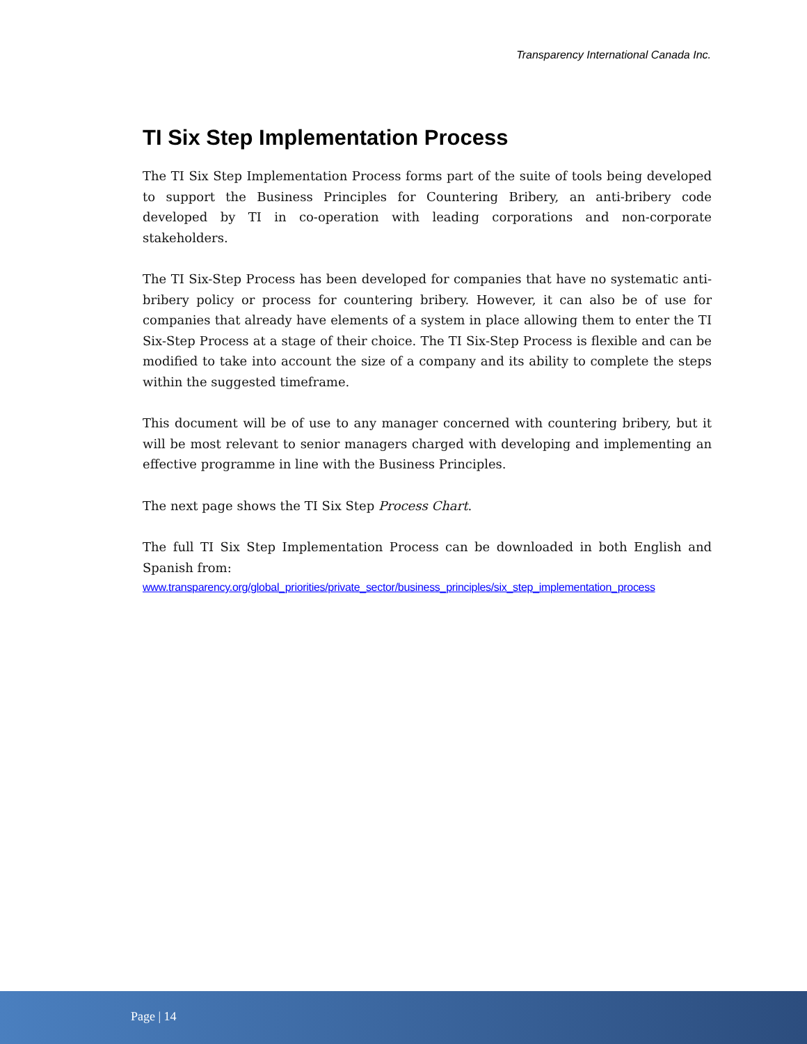Transparency International Canada Inc.
TI Six Step Implementation Process
The TI Six Step Implementation Process forms part of the suite of tools being developed to support the Business Principles for Countering Bribery, an anti-bribery code developed by TI in co-operation with leading corporations and non-corporate stakeholders.
The TI Six-Step Process has been developed for companies that have no systematic anti-bribery policy or process for countering bribery. However, it can also be of use for companies that already have elements of a system in place allowing them to enter the TI Six-Step Process at a stage of their choice. The TI Six-Step Process is flexible and can be modified to take into account the size of a company and its ability to complete the steps within the suggested timeframe.
This document will be of use to any manager concerned with countering bribery, but it will be most relevant to senior managers charged with developing and implementing an effective programme in line with the Business Principles.
The next page shows the TI Six Step Process Chart.
The full TI Six Step Implementation Process can be downloaded in both English and Spanish from:
www.transparency.org/global_priorities/private_sector/business_principles/six_step_implementation_process
Page | 14